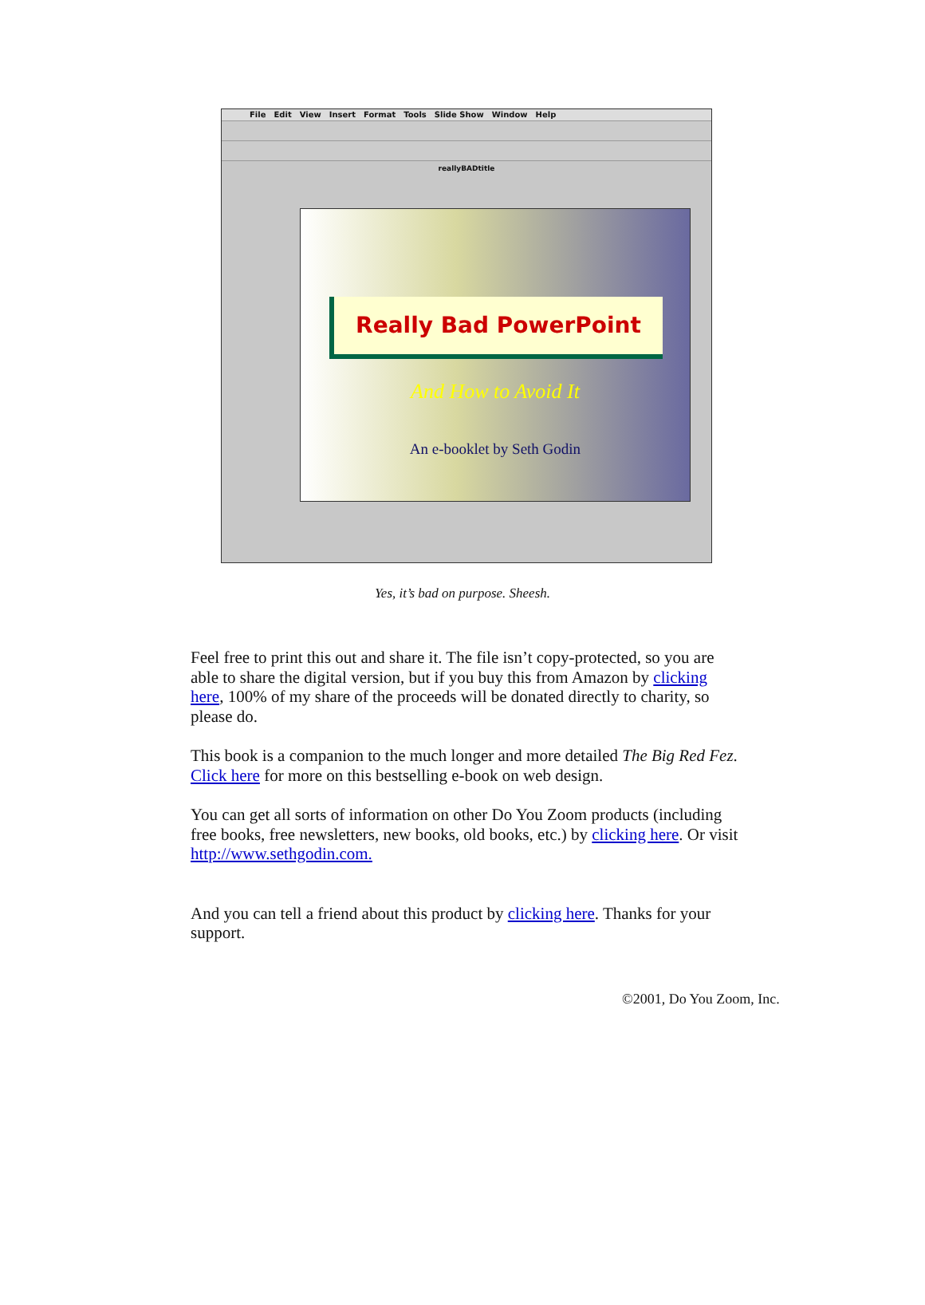File Edit View Insert Format Tools Slide Show Window Help
reallyBADtitle
Really Bad PowerPoint
And How to Avoid It
An e-booklet by Seth Godin
Yes, it’s bad on purpose. Sheesh.
Feel free to print this out and share it. The file isn’t copy-protected, so you are able to share the digital version, but if you buy this from Amazon by clicking here, 100% of my share of the proceeds will be donated directly to charity, so please do.
This book is a companion to the much longer and more detailed The Big Red Fez. Click here for more on this bestselling e-book on web design.
You can get all sorts of information on other Do You Zoom products (including free books, free newsletters, new books, old books, etc.) by clicking here. Or visit http://www.sethgodin.com.
And you can tell a friend about this product by clicking here. Thanks for your support.
©2001, Do You Zoom, Inc.